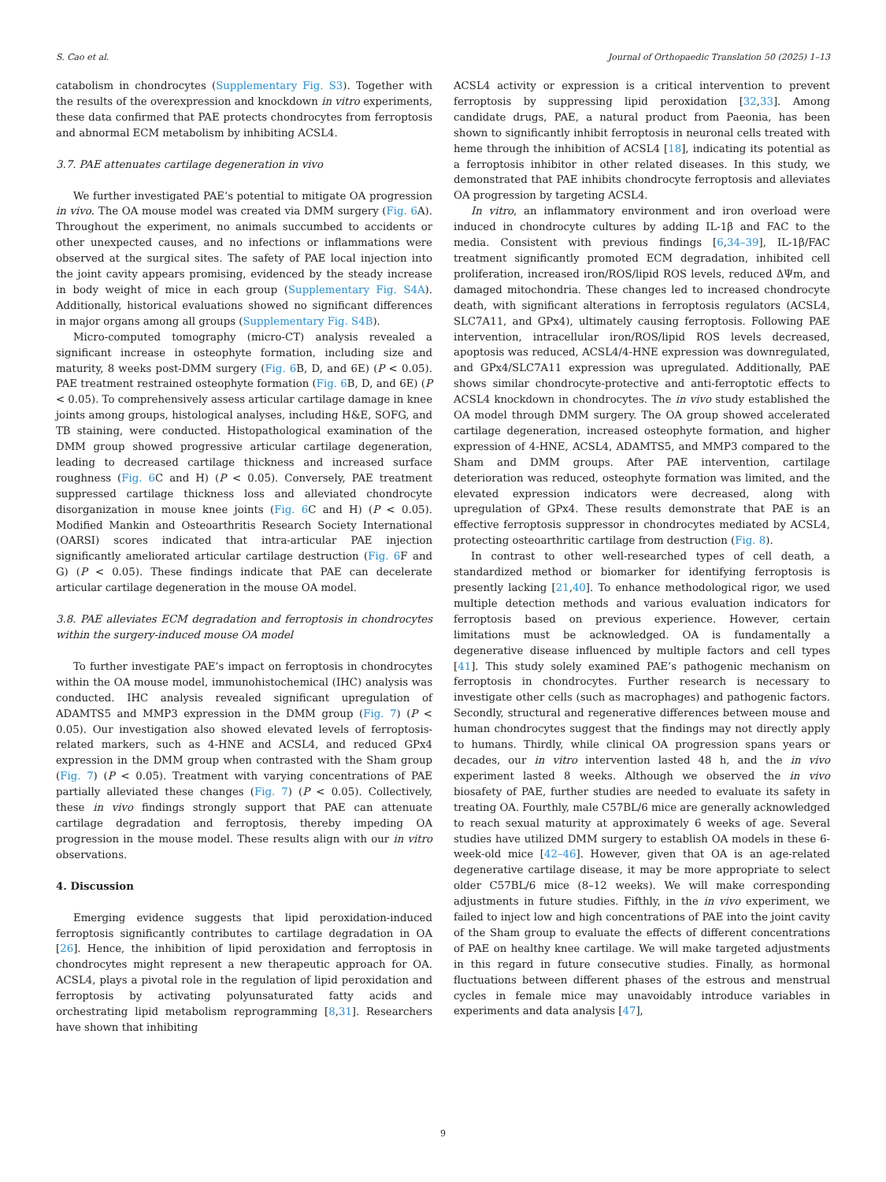S. Cao et al. Journal of Orthopaedic Translation 50 (2025) 1–13
catabolism in chondrocytes (Supplementary Fig. S3). Together with the results of the overexpression and knockdown in vitro experiments, these data confirmed that PAE protects chondrocytes from ferroptosis and abnormal ECM metabolism by inhibiting ACSL4.
3.7. PAE attenuates cartilage degeneration in vivo
We further investigated PAE’s potential to mitigate OA progression in vivo. The OA mouse model was created via DMM surgery (Fig. 6 A). Throughout the experiment, no animals succumbed to accidents or other unexpected causes, and no infections or inflammations were observed at the surgical sites. The safety of PAE local injection into the joint cavity appears promising, evidenced by the steady increase in body weight of mice in each group (Supplementary Fig. S4A). Additionally, historical evaluations showed no significant differences in major organs among all groups (Supplementary Fig. S4B).
Micro-computed tomography (micro-CT) analysis revealed a significant increase in osteophyte formation, including size and maturity, 8 weeks post-DMM surgery (Fig. 6 B, D, and 6E) (P < 0.05). PAE treatment restrained osteophyte formation (Fig. 6 B, D, and 6E) (P < 0.05). To comprehensively assess articular cartilage damage in knee joints among groups, histological analyses, including H&E, SOFG, and TB staining, were conducted. Histopathological examination of the DMM group showed progressive articular cartilage degeneration, leading to decreased cartilage thickness and increased surface roughness (Fig. 6 C and H) (P < 0.05). Conversely, PAE treatment suppressed cartilage thickness loss and alleviated chondrocyte disorganization in mouse knee joints (Fig. 6 C and H) (P < 0.05). Modified Mankin and Osteoarthritis Research Society International (OARSI) scores indicated that intra-articular PAE injection significantly ameliorated articular cartilage destruction (Fig. 6 F and G) (P < 0.05). These findings indicate that PAE can decelerate articular cartilage degeneration in the mouse OA model.
3.8. PAE alleviates ECM degradation and ferroptosis in chondrocytes within the surgery-induced mouse OA model
To further investigate PAE’s impact on ferroptosis in chondrocytes within the OA mouse model, immunohistochemical (IHC) analysis was conducted. IHC analysis revealed significant upregulation of ADAMTS5 and MMP3 expression in the DMM group (Fig. 7) (P < 0.05). Our investigation also showed elevated levels of ferroptosis-related markers, such as 4-HNE and ACSL4, and reduced GPx4 expression in the DMM group when contrasted with the Sham group (Fig. 7) (P < 0.05). Treatment with varying concentrations of PAE partially alleviated these changes (Fig. 7) (P < 0.05). Collectively, these in vivo findings strongly support that PAE can attenuate cartilage degradation and ferroptosis, thereby impeding OA progression in the mouse model. These results align with our in vitro observations.
4. Discussion
Emerging evidence suggests that lipid peroxidation-induced ferroptosis significantly contributes to cartilage degradation in OA [26]. Hence, the inhibition of lipid peroxidation and ferroptosis in chondrocytes might represent a new therapeutic approach for OA. ACSL4, plays a pivotal role in the regulation of lipid peroxidation and ferroptosis by activating polyunsaturated fatty acids and orchestrating lipid metabolism reprogramming [8,31]. Researchers have shown that inhibiting
ACSL4 activity or expression is a critical intervention to prevent ferroptosis by suppressing lipid peroxidation [32,33]. Among candidate drugs, PAE, a natural product from Paeonia, has been shown to significantly inhibit ferroptosis in neuronal cells treated with heme through the inhibition of ACSL4 [18], indicating its potential as a ferroptosis inhibitor in other related diseases. In this study, we demonstrated that PAE inhibits chondrocyte ferroptosis and alleviates OA progression by targeting ACSL4.
In vitro, an inflammatory environment and iron overload were induced in chondrocyte cultures by adding IL-1β and FAC to the media. Consistent with previous findings [6,34–39], IL-1β/FAC treatment significantly promoted ECM degradation, inhibited cell proliferation, increased iron/ROS/lipid ROS levels, reduced ΔΨm, and damaged mitochondria. These changes led to increased chondrocyte death, with significant alterations in ferroptosis regulators (ACSL4, SLC7A11, and GPx4), ultimately causing ferroptosis. Following PAE intervention, intracellular iron/ROS/lipid ROS levels decreased, apoptosis was reduced, ACSL4/4-HNE expression was downregulated, and GPx4/SLC7A11 expression was upregulated. Additionally, PAE shows similar chondrocyte-protective and anti-ferroptotic effects to ACSL4 knockdown in chondrocytes. The in vivo study established the OA model through DMM surgery. The OA group showed accelerated cartilage degeneration, increased osteophyte formation, and higher expression of 4-HNE, ACSL4, ADAMTS5, and MMP3 compared to the Sham and DMM groups. After PAE intervention, cartilage deterioration was reduced, osteophyte formation was limited, and the elevated expression indicators were decreased, along with upregulation of GPx4. These results demonstrate that PAE is an effective ferroptosis suppressor in chondrocytes mediated by ACSL4, protecting osteoarthritic cartilage from destruction (Fig. 8).
In contrast to other well-researched types of cell death, a standardized method or biomarker for identifying ferroptosis is presently lacking [21,40]. To enhance methodological rigor, we used multiple detection methods and various evaluation indicators for ferroptosis based on previous experience. However, certain limitations must be acknowledged. OA is fundamentally a degenerative disease influenced by multiple factors and cell types [41]. This study solely examined PAE’s pathogenic mechanism on ferroptosis in chondrocytes. Further research is necessary to investigate other cells (such as macrophages) and pathogenic factors. Secondly, structural and regenerative differences between mouse and human chondrocytes suggest that the findings may not directly apply to humans. Thirdly, while clinical OA progression spans years or decades, our in vitro intervention lasted 48 h, and the in vivo experiment lasted 8 weeks. Although we observed the in vivo biosafety of PAE, further studies are needed to evaluate its safety in treating OA. Fourthly, male C57BL/6 mice are generally acknowledged to reach sexual maturity at approximately 6 weeks of age. Several studies have utilized DMM surgery to establish OA models in these 6-week-old mice [42–46]. However, given that OA is an age-related degenerative cartilage disease, it may be more appropriate to select older C57BL/6 mice (8–12 weeks). We will make corresponding adjustments in future studies. Fifthly, in the in vivo experiment, we failed to inject low and high concentrations of PAE into the joint cavity of the Sham group to evaluate the effects of different concentrations of PAE on healthy knee cartilage. We will make targeted adjustments in this regard in future consecutive studies. Finally, as hormonal fluctuations between different phases of the estrous and menstrual cycles in female mice may unavoidably introduce variables in experiments and data analysis [47],
9